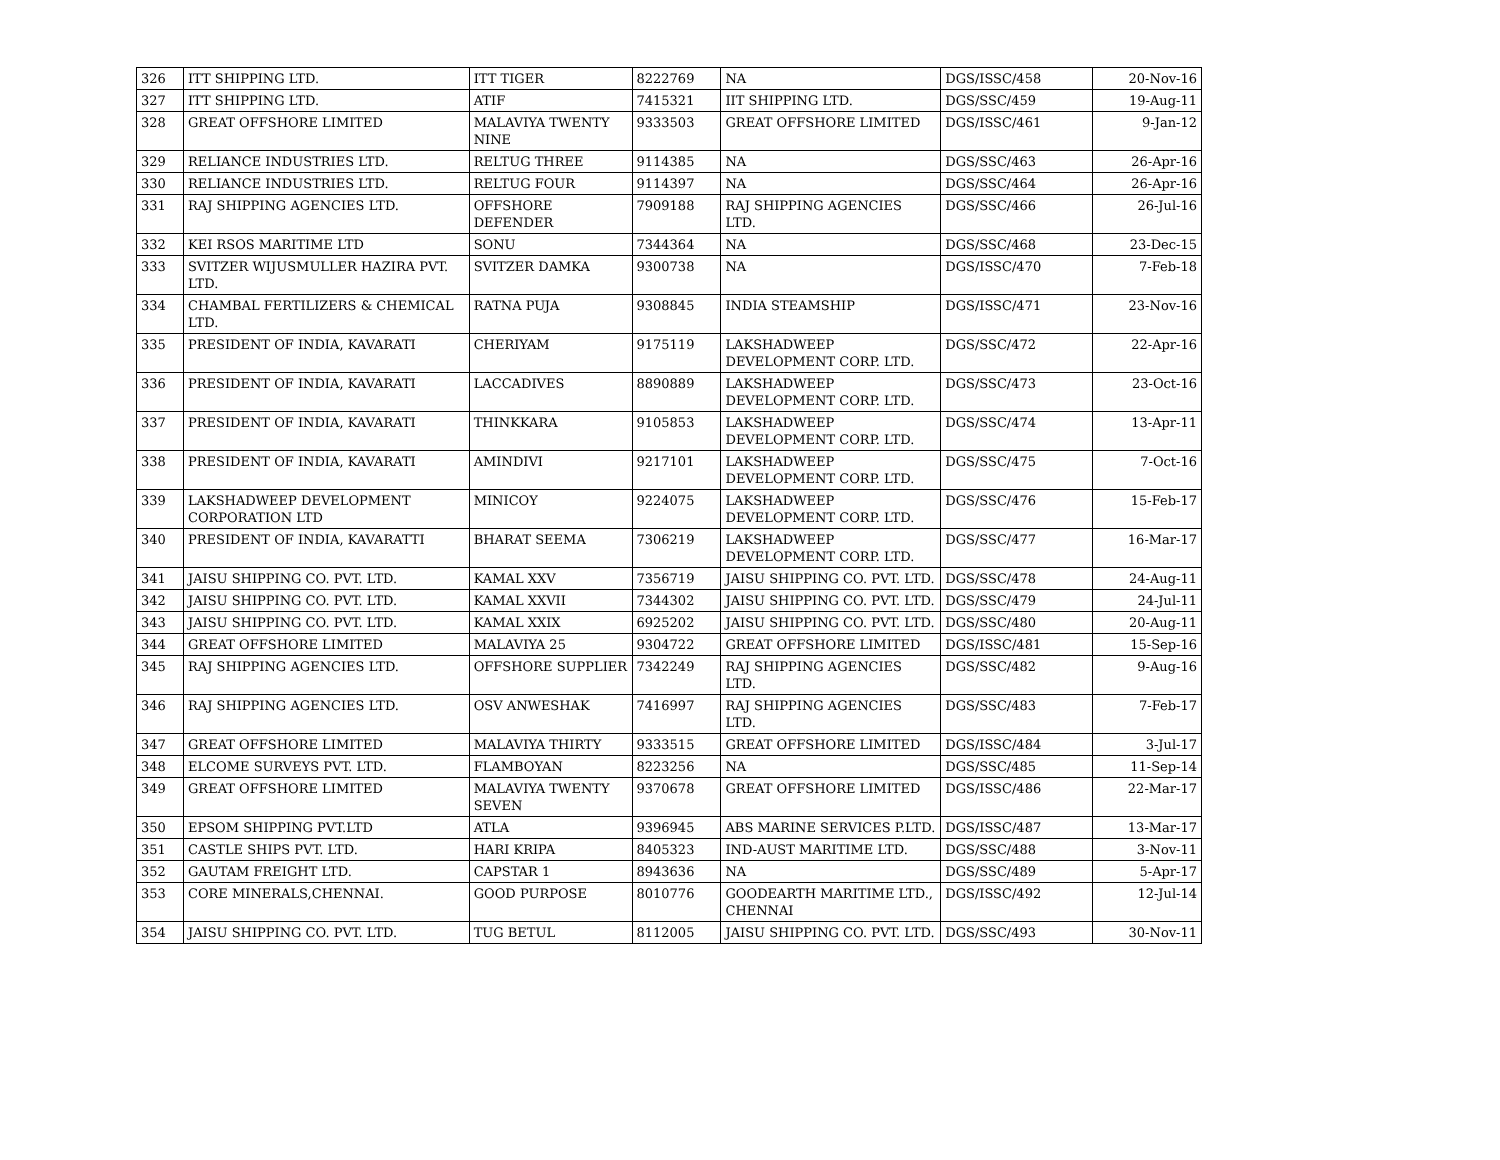| 326 | ITT SHIPPING LTD. | ITT TIGER | 8222769 | NA | DGS/ISSC/458 | 20-Nov-16 |
| 327 | ITT SHIPPING LTD. | ATIF | 7415321 | IIT SHIPPING LTD. | DGS/SSC/459 | 19-Aug-11 |
| 328 | GREAT OFFSHORE LIMITED | MALAVIYA TWENTY NINE | 9333503 | GREAT OFFSHORE LIMITED | DGS/ISSC/461 | 9-Jan-12 |
| 329 | RELIANCE INDUSTRIES LTD. | RELTUG THREE | 9114385 | NA | DGS/SSC/463 | 26-Apr-16 |
| 330 | RELIANCE INDUSTRIES LTD. | RELTUG FOUR | 9114397 | NA | DGS/SSC/464 | 26-Apr-16 |
| 331 | RAJ SHIPPING AGENCIES LTD. | OFFSHORE DEFENDER | 7909188 | RAJ SHIPPING AGENCIES LTD. | DGS/SSC/466 | 26-Jul-16 |
| 332 | KEI RSOS MARITIME LTD | SONU | 7344364 | NA | DGS/SSC/468 | 23-Dec-15 |
| 333 | SVITZER WIJUSMULLER HAZIRA PVT. LTD. | SVITZER DAMKA | 9300738 | NA | DGS/ISSC/470 | 7-Feb-18 |
| 334 | CHAMBAL FERTILIZERS & CHEMICAL LTD. | RATNA PUJA | 9308845 | INDIA STEAMSHIP | DGS/ISSC/471 | 23-Nov-16 |
| 335 | PRESIDENT OF INDIA, KAVARATI | CHERIYAM | 9175119 | LAKSHADWEEP DEVELOPMENT CORP. LTD. | DGS/SSC/472 | 22-Apr-16 |
| 336 | PRESIDENT OF INDIA, KAVARATI | LACCADIVES | 8890889 | LAKSHADWEEP DEVELOPMENT CORP. LTD. | DGS/SSC/473 | 23-Oct-16 |
| 337 | PRESIDENT OF INDIA, KAVARATI | THINKKARA | 9105853 | LAKSHADWEEP DEVELOPMENT CORP. LTD. | DGS/SSC/474 | 13-Apr-11 |
| 338 | PRESIDENT OF INDIA, KAVARATI | AMINDIVI | 9217101 | LAKSHADWEEP DEVELOPMENT CORP. LTD. | DGS/SSC/475 | 7-Oct-16 |
| 339 | LAKSHADWEEP DEVELOPMENT CORPORATION LTD | MINICOY | 9224075 | LAKSHADWEEP DEVELOPMENT CORP. LTD. | DGS/SSC/476 | 15-Feb-17 |
| 340 | PRESIDENT OF INDIA, KAVARATTI | BHARAT SEEMA | 7306219 | LAKSHADWEEP DEVELOPMENT CORP. LTD. | DGS/SSC/477 | 16-Mar-17 |
| 341 | JAISU SHIPPING CO. PVT. LTD. | KAMAL XXV | 7356719 | JAISU SHIPPING CO. PVT. LTD. | DGS/SSC/478 | 24-Aug-11 |
| 342 | JAISU SHIPPING CO. PVT. LTD. | KAMAL XXVII | 7344302 | JAISU SHIPPING CO. PVT. LTD. | DGS/SSC/479 | 24-Jul-11 |
| 343 | JAISU SHIPPING CO. PVT. LTD. | KAMAL XXIX | 6925202 | JAISU SHIPPING CO. PVT. LTD. | DGS/SSC/480 | 20-Aug-11 |
| 344 | GREAT OFFSHORE LIMITED | MALAVIYA 25 | 9304722 | GREAT OFFSHORE LIMITED | DGS/ISSC/481 | 15-Sep-16 |
| 345 | RAJ SHIPPING AGENCIES LTD. | OFFSHORE SUPPLIER | 7342249 | RAJ SHIPPING AGENCIES LTD. | DGS/SSC/482 | 9-Aug-16 |
| 346 | RAJ SHIPPING AGENCIES LTD. | OSV ANWESHAK | 7416997 | RAJ SHIPPING AGENCIES LTD. | DGS/SSC/483 | 7-Feb-17 |
| 347 | GREAT OFFSHORE LIMITED | MALAVIYA THIRTY | 9333515 | GREAT OFFSHORE LIMITED | DGS/ISSC/484 | 3-Jul-17 |
| 348 | ELCOME SURVEYS PVT. LTD. | FLAMBOYAN | 8223256 | NA | DGS/SSC/485 | 11-Sep-14 |
| 349 | GREAT OFFSHORE LIMITED | MALAVIYA TWENTY SEVEN | 9370678 | GREAT OFFSHORE LIMITED | DGS/ISSC/486 | 22-Mar-17 |
| 350 | EPSOM SHIPPING PVT.LTD | ATLA | 9396945 | ABS MARINE SERVICES P.LTD. | DGS/ISSC/487 | 13-Mar-17 |
| 351 | CASTLE SHIPS PVT. LTD. | HARI KRIPA | 8405323 | IND-AUST MARITIME LTD. | DGS/SSC/488 | 3-Nov-11 |
| 352 | GAUTAM FREIGHT LTD. | CAPSTAR 1 | 8943636 | NA | DGS/SSC/489 | 5-Apr-17 |
| 353 | CORE MINERALS,CHENNAI. | GOOD PURPOSE | 8010776 | GOODEARTH MARITIME LTD., CHENNAI | DGS/ISSC/492 | 12-Jul-14 |
| 354 | JAISU SHIPPING CO. PVT. LTD. | TUG BETUL | 8112005 | JAISU SHIPPING CO. PVT. LTD. | DGS/SSC/493 | 30-Nov-11 |